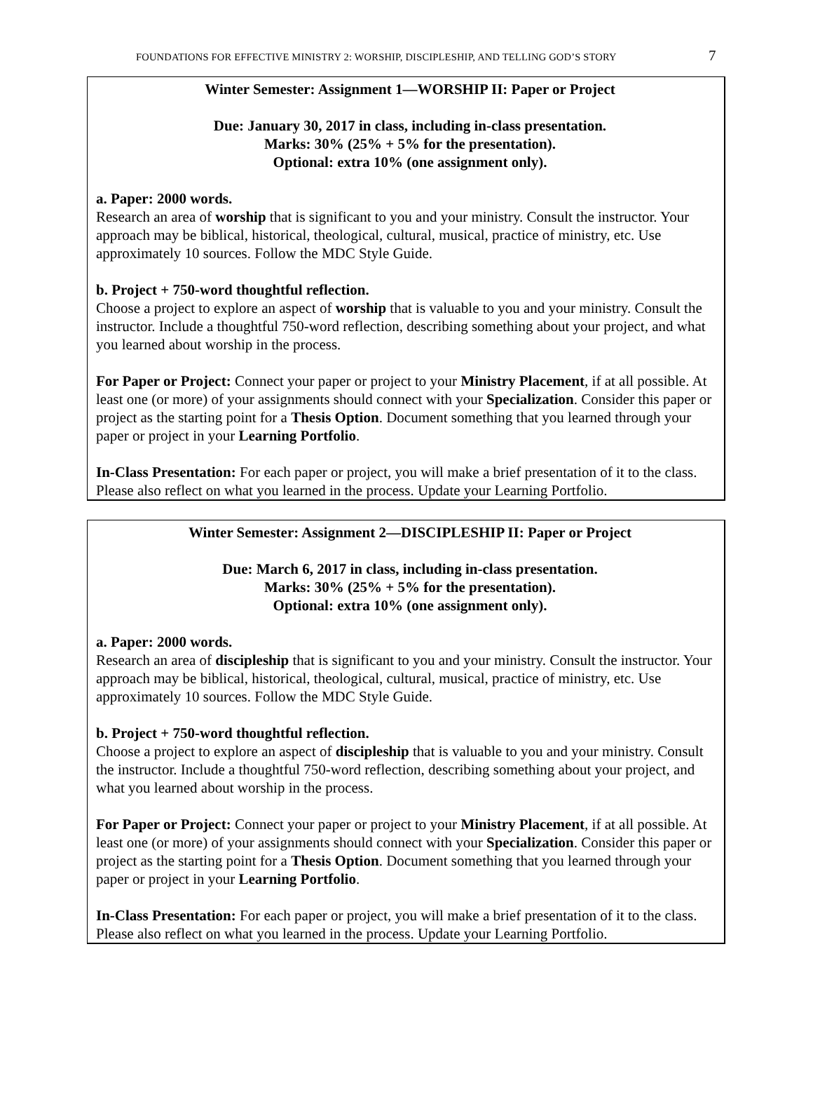FOUNDATIONS FOR EFFECTIVE MINISTRY 2: WORSHIP, DISCIPLESHIP, AND TELLING GOD’S STORY 7
Winter Semester: Assignment 1—WORSHIP II: Paper or Project
Due: January 30, 2017 in class, including in-class presentation.
Marks: 30% (25% + 5% for the presentation).
Optional: extra 10% (one assignment only).
a. Paper: 2000 words.
Research an area of worship that is significant to you and your ministry. Consult the instructor. Your approach may be biblical, historical, theological, cultural, musical, practice of ministry, etc. Use approximately 10 sources. Follow the MDC Style Guide.
b. Project + 750-word thoughtful reflection.
Choose a project to explore an aspect of worship that is valuable to you and your ministry. Consult the instructor. Include a thoughtful 750-word reflection, describing something about your project, and what you learned about worship in the process.
For Paper or Project: Connect your paper or project to your Ministry Placement, if at all possible. At least one (or more) of your assignments should connect with your Specialization. Consider this paper or project as the starting point for a Thesis Option. Document something that you learned through your paper or project in your Learning Portfolio.
In-Class Presentation: For each paper or project, you will make a brief presentation of it to the class. Please also reflect on what you learned in the process. Update your Learning Portfolio.
Winter Semester: Assignment 2—DISCIPLESHIP II: Paper or Project
Due: March 6, 2017 in class, including in-class presentation.
Marks: 30% (25% + 5% for the presentation).
Optional: extra 10% (one assignment only).
a. Paper: 2000 words.
Research an area of discipleship that is significant to you and your ministry. Consult the instructor. Your approach may be biblical, historical, theological, cultural, musical, practice of ministry, etc. Use approximately 10 sources. Follow the MDC Style Guide.
b. Project + 750-word thoughtful reflection.
Choose a project to explore an aspect of discipleship that is valuable to you and your ministry. Consult the instructor. Include a thoughtful 750-word reflection, describing something about your project, and what you learned about worship in the process.
For Paper or Project: Connect your paper or project to your Ministry Placement, if at all possible. At least one (or more) of your assignments should connect with your Specialization. Consider this paper or project as the starting point for a Thesis Option. Document something that you learned through your paper or project in your Learning Portfolio.
In-Class Presentation: For each paper or project, you will make a brief presentation of it to the class. Please also reflect on what you learned in the process. Update your Learning Portfolio.